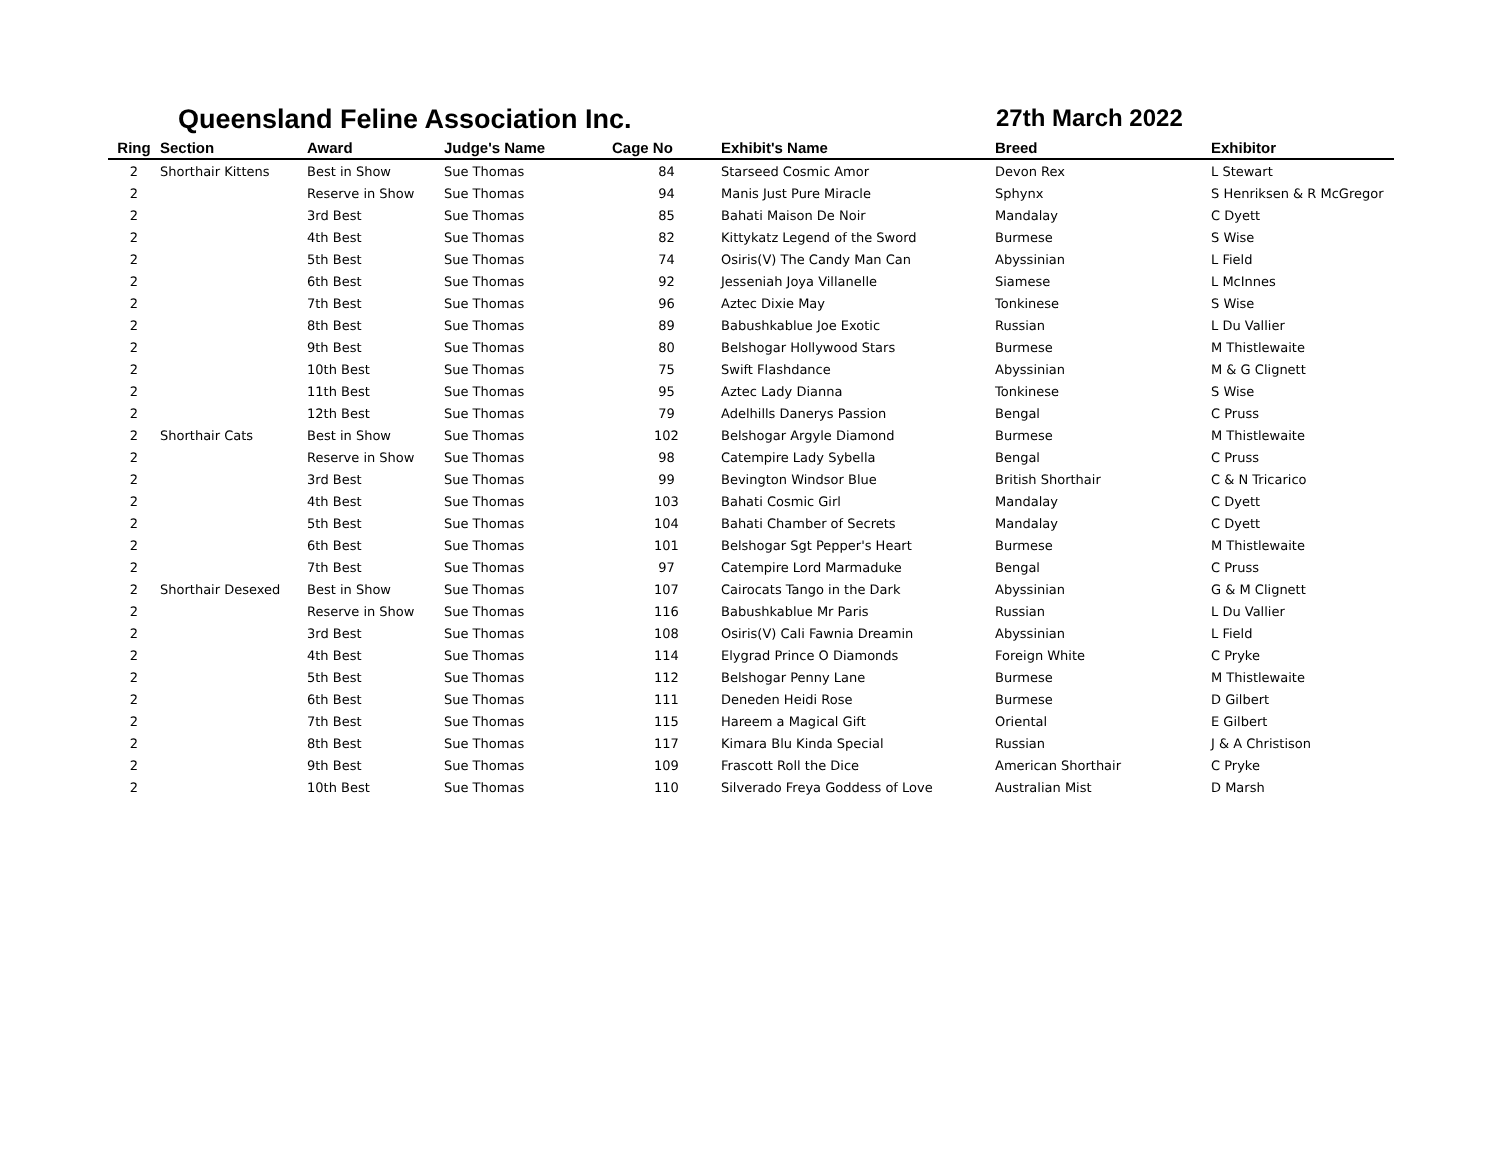Queensland Feline Association Inc. 27th March 2022
| Ring | Section | Award | Judge's Name | Cage No | Exhibit's Name | Breed | Exhibitor |
| --- | --- | --- | --- | --- | --- | --- | --- |
| 2 | Shorthair Kittens | Best in Show | Sue Thomas | 84 | Starseed Cosmic Amor | Devon Rex | L Stewart |
| 2 | | Reserve in Show | Sue Thomas | 94 | Manis Just Pure Miracle | Sphynx | S Henriksen & R McGregor |
| 2 | | 3rd Best | Sue Thomas | 85 | Bahati Maison De Noir | Mandalay | C Dyett |
| 2 | | 4th Best | Sue Thomas | 82 | Kittykatz Legend of the Sword | Burmese | S Wise |
| 2 | | 5th Best | Sue Thomas | 74 | Osiris(V) The Candy Man Can | Abyssinian | L Field |
| 2 | | 6th Best | Sue Thomas | 92 | Jesseniah Joya Villanelle | Siamese | L McInnes |
| 2 | | 7th Best | Sue Thomas | 96 | Aztec Dixie May | Tonkinese | S Wise |
| 2 | | 8th Best | Sue Thomas | 89 | Babushkablue Joe Exotic | Russian | L Du Vallier |
| 2 | | 9th Best | Sue Thomas | 80 | Belshogar Hollywood Stars | Burmese | M Thistlewaite |
| 2 | | 10th Best | Sue Thomas | 75 | Swift Flashdance | Abyssinian | M & G Clignett |
| 2 | | 11th Best | Sue Thomas | 95 | Aztec Lady Dianna | Tonkinese | S Wise |
| 2 | | 12th Best | Sue Thomas | 79 | Adelhills Danerys Passion | Bengal | C Pruss |
| 2 | Shorthair Cats | Best in Show | Sue Thomas | 102 | Belshogar Argyle Diamond | Burmese | M Thistlewaite |
| 2 | | Reserve in Show | Sue Thomas | 98 | Catempire Lady Sybella | Bengal | C Pruss |
| 2 | | 3rd Best | Sue Thomas | 99 | Bevington Windsor Blue | British Shorthair | C & N Tricarico |
| 2 | | 4th Best | Sue Thomas | 103 | Bahati Cosmic Girl | Mandalay | C Dyett |
| 2 | | 5th Best | Sue Thomas | 104 | Bahati Chamber of Secrets | Mandalay | C Dyett |
| 2 | | 6th Best | Sue Thomas | 101 | Belshogar Sgt Pepper's Heart | Burmese | M Thistlewaite |
| 2 | | 7th Best | Sue Thomas | 97 | Catempire Lord Marmaduke | Bengal | C Pruss |
| 2 | Shorthair Desexed | Best in Show | Sue Thomas | 107 | Cairocats Tango in the Dark | Abyssinian | G & M Clignett |
| 2 | | Reserve in Show | Sue Thomas | 116 | Babushkablue Mr Paris | Russian | L Du Vallier |
| 2 | | 3rd Best | Sue Thomas | 108 | Osiris(V) Cali Fawnia Dreamin | Abyssinian | L Field |
| 2 | | 4th Best | Sue Thomas | 114 | Elygrad Prince O Diamonds | Foreign White | C Pryke |
| 2 | | 5th Best | Sue Thomas | 112 | Belshogar Penny Lane | Burmese | M Thistlewaite |
| 2 | | 6th Best | Sue Thomas | 111 | Deneden Heidi Rose | Burmese | D Gilbert |
| 2 | | 7th Best | Sue Thomas | 115 | Hareem a Magical Gift | Oriental | E Gilbert |
| 2 | | 8th Best | Sue Thomas | 117 | Kimara Blu Kinda Special | Russian | J & A Christison |
| 2 | | 9th Best | Sue Thomas | 109 | Frascott Roll the Dice | American Shorthair | C Pryke |
| 2 | | 10th Best | Sue Thomas | 110 | Silverado Freya Goddess of Love | Australian Mist | D Marsh |